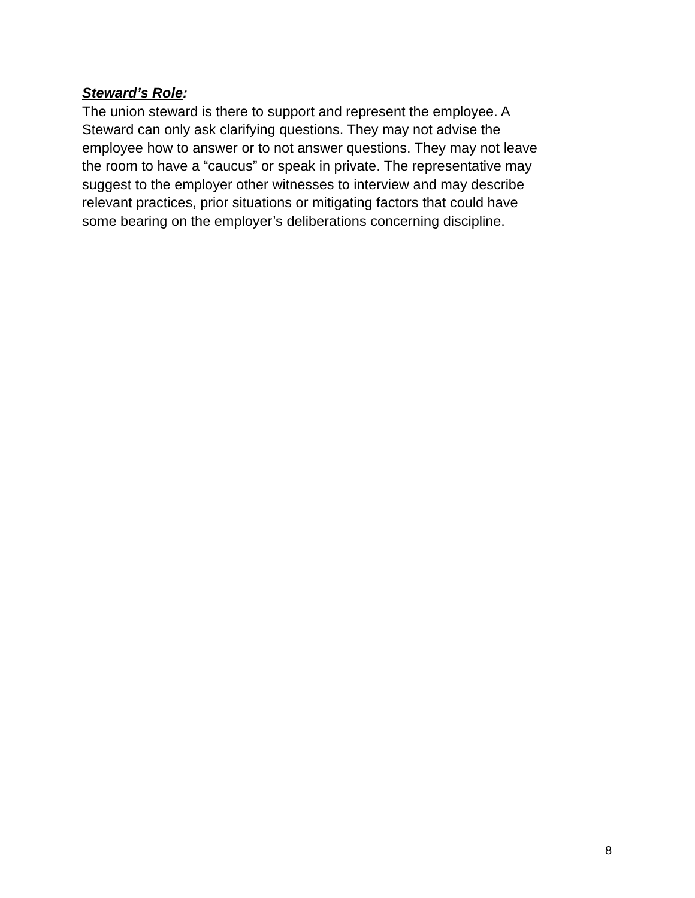Steward’s Role:
The union steward is there to support and represent the employee. A Steward can only ask clarifying questions. They may not advise the employee how to answer or to not answer questions. They may not leave the room to have a “caucus” or speak in private. The representative may suggest to the employer other witnesses to interview and may describe relevant practices, prior situations or mitigating factors that could have some bearing on the employer’s deliberations concerning discipline.
8